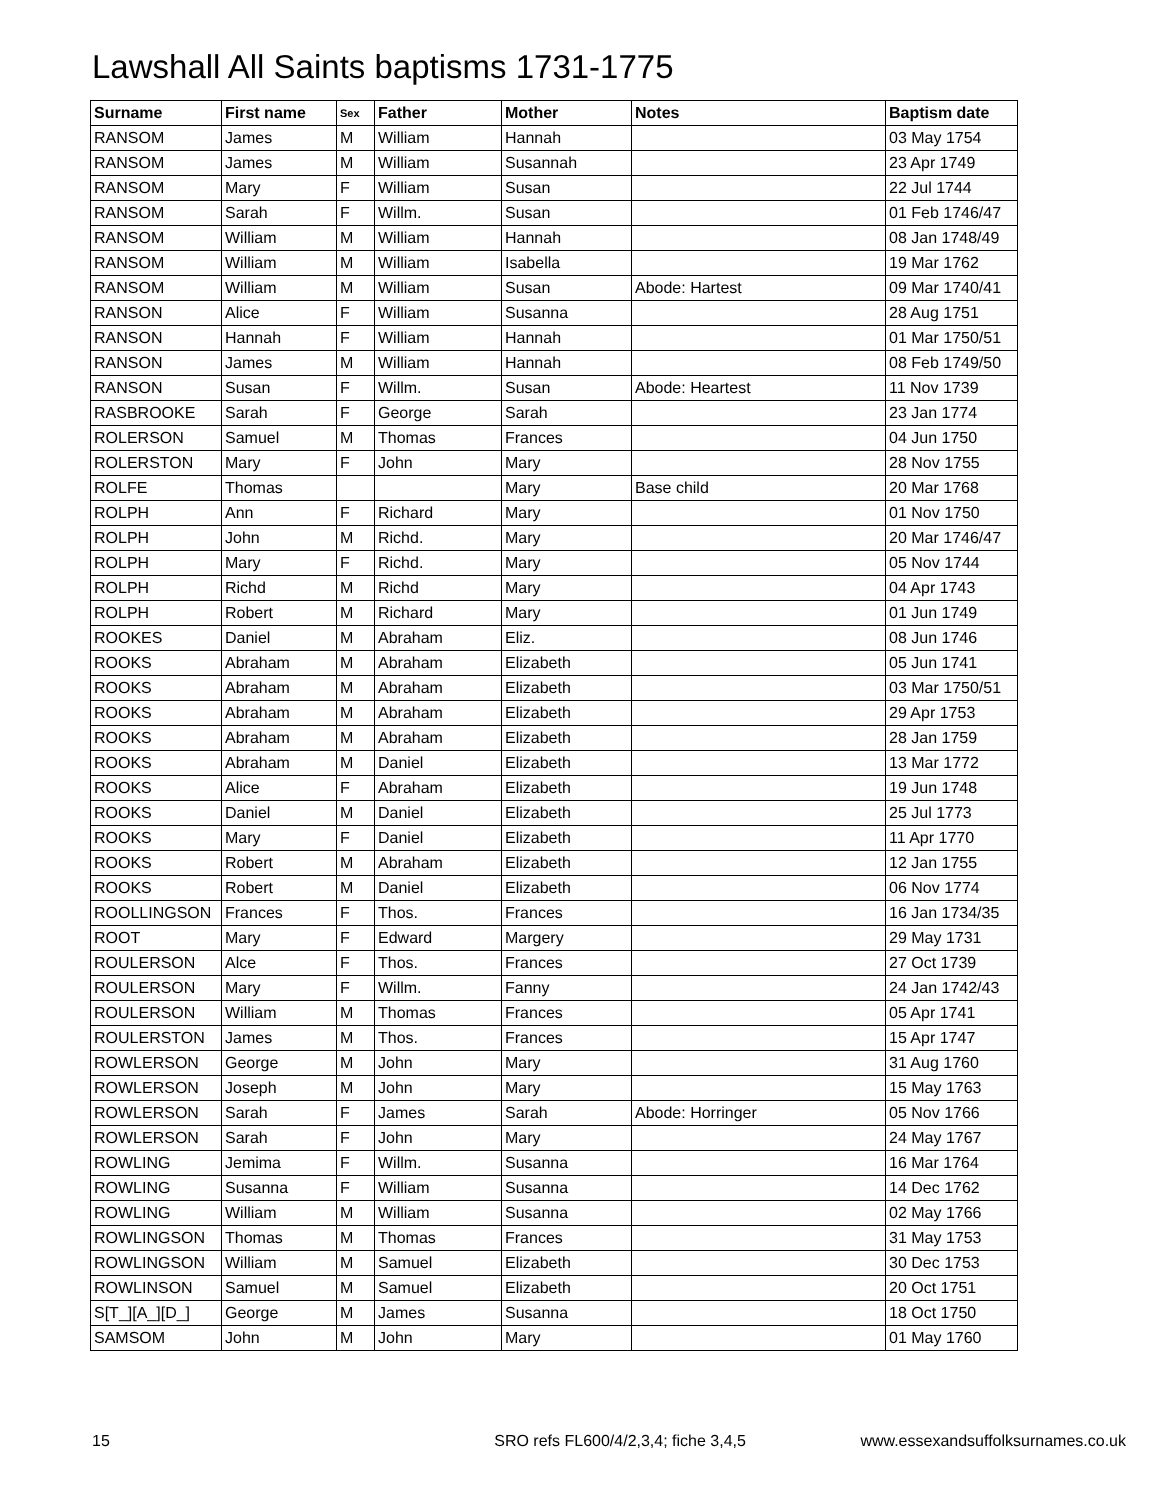Lawshall All Saints baptisms 1731-1775
| Surname | First name | Sex | Father | Mother | Notes | Baptism date |
| --- | --- | --- | --- | --- | --- | --- |
| RANSOM | James | M | William | Hannah | | 03 May 1754 |
| RANSOM | James | M | William | Susannah | | 23 Apr 1749 |
| RANSOM | Mary | F | William | Susan | | 22 Jul 1744 |
| RANSOM | Sarah | F | Willm. | Susan | | 01 Feb 1746/47 |
| RANSOM | William | M | William | Hannah | | 08 Jan 1748/49 |
| RANSOM | William | M | William | Isabella | | 19 Mar 1762 |
| RANSOM | William | M | William | Susan | Abode: Hartest | 09 Mar 1740/41 |
| RANSON | Alice | F | William | Susanna | | 28 Aug 1751 |
| RANSON | Hannah | F | William | Hannah | | 01 Mar 1750/51 |
| RANSON | James | M | William | Hannah | | 08 Feb 1749/50 |
| RANSON | Susan | F | Willm. | Susan | Abode: Heartest | 11 Nov 1739 |
| RASBROOKE | Sarah | F | George | Sarah | | 23 Jan 1774 |
| ROLERSON | Samuel | M | Thomas | Frances | | 04 Jun 1750 |
| ROLERSTON | Mary | F | John | Mary | | 28 Nov 1755 |
| ROLFE | Thomas | | | Mary | Base child | 20 Mar 1768 |
| ROLPH | Ann | F | Richard | Mary | | 01 Nov 1750 |
| ROLPH | John | M | Richd. | Mary | | 20 Mar 1746/47 |
| ROLPH | Mary | F | Richd. | Mary | | 05 Nov 1744 |
| ROLPH | Richd | M | Richd | Mary | | 04 Apr 1743 |
| ROLPH | Robert | M | Richard | Mary | | 01 Jun 1749 |
| ROOKES | Daniel | M | Abraham | Eliz. | | 08 Jun 1746 |
| ROOKS | Abraham | M | Abraham | Elizabeth | | 05 Jun 1741 |
| ROOKS | Abraham | M | Abraham | Elizabeth | | 03 Mar 1750/51 |
| ROOKS | Abraham | M | Abraham | Elizabeth | | 29 Apr 1753 |
| ROOKS | Abraham | M | Abraham | Elizabeth | | 28 Jan 1759 |
| ROOKS | Abraham | M | Daniel | Elizabeth | | 13 Mar 1772 |
| ROOKS | Alice | F | Abraham | Elizabeth | | 19 Jun 1748 |
| ROOKS | Daniel | M | Daniel | Elizabeth | | 25 Jul 1773 |
| ROOKS | Mary | F | Daniel | Elizabeth | | 11 Apr 1770 |
| ROOKS | Robert | M | Abraham | Elizabeth | | 12 Jan 1755 |
| ROOKS | Robert | M | Daniel | Elizabeth | | 06 Nov 1774 |
| ROOLLINGSON | Frances | F | Thos. | Frances | | 16 Jan 1734/35 |
| ROOT | Mary | F | Edward | Margery | | 29 May 1731 |
| ROULERSON | Alce | F | Thos. | Frances | | 27 Oct 1739 |
| ROULERSON | Mary | F | Willm. | Fanny | | 24 Jan 1742/43 |
| ROULERSON | William | M | Thomas | Frances | | 05 Apr 1741 |
| ROULERSTON | James | M | Thos. | Frances | | 15 Apr 1747 |
| ROWLERSON | George | M | John | Mary | | 31 Aug 1760 |
| ROWLERSON | Joseph | M | John | Mary | | 15 May 1763 |
| ROWLERSON | Sarah | F | James | Sarah | Abode: Horringer | 05 Nov 1766 |
| ROWLERSON | Sarah | F | John | Mary | | 24 May 1767 |
| ROWLING | Jemima | F | Willm. | Susanna | | 16 Mar 1764 |
| ROWLING | Susanna | F | William | Susanna | | 14 Dec 1762 |
| ROWLING | William | M | William | Susanna | | 02 May 1766 |
| ROWLINGSON | Thomas | M | Thomas | Frances | | 31 May 1753 |
| ROWLINGSON | William | M | Samuel | Elizabeth | | 30 Dec 1753 |
| ROWLINSON | Samuel | M | Samuel | Elizabeth | | 20 Oct 1751 |
| S[T_][A_][D_] | George | M | James | Susanna | | 18 Oct 1750 |
| SAMSOM | John | M | John | Mary | | 01 May 1760 |
15 SRO refs FL600/4/2,3,4; fiche 3,4,5 www.essexandsuffolksurnames.co.uk